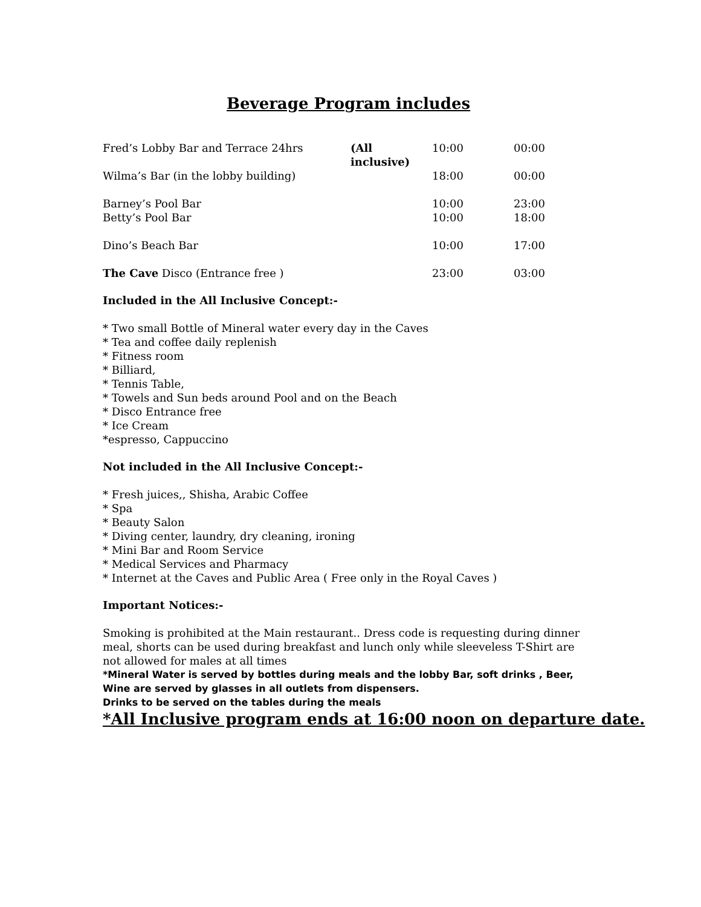Beverage Program includes
| Fred’s Lobby Bar and Terrace 24hrs | (All inclusive) | 10:00 | 00:00 |
| Wilma’s Bar (in the lobby building) | | 18:00 | 00:00 |
| Barney’s Pool Bar | | 10:00 | 23:00 |
| Betty’s Pool Bar | | 10:00 | 18:00 |
| Dino’s Beach Bar | | 10:00 | 17:00 |
| The Cave Disco (Entrance free ) | | 23:00 | 03:00 |
Included in the All Inclusive Concept:-
* Two small Bottle of Mineral water every day in the Caves
* Tea and coffee daily replenish
* Fitness room
* Billiard,
* Tennis Table,
* Towels and Sun beds around Pool and on the Beach
* Disco Entrance free
* Ice Cream
*espresso, Cappuccino
Not included in the All Inclusive Concept:-
* Fresh juices,, Shisha, Arabic Coffee
* Spa
* Beauty Salon
* Diving center, laundry, dry cleaning, ironing
* Mini Bar and Room Service
* Medical Services and Pharmacy
* Internet at the Caves and Public Area ( Free only in the Royal Caves )
Important Notices:-
Smoking is prohibited at the Main restaurant.. Dress code is requesting during dinner meal, shorts can be used during breakfast and lunch only while sleeveless T-Shirt are not allowed for males at all times
*Mineral Water is served by bottles during meals and the lobby Bar, soft drinks , Beer, Wine are served by glasses in all outlets from dispensers.
Drinks to be served on the tables during the meals
*All Inclusive program ends at 16:00 noon on departure date.